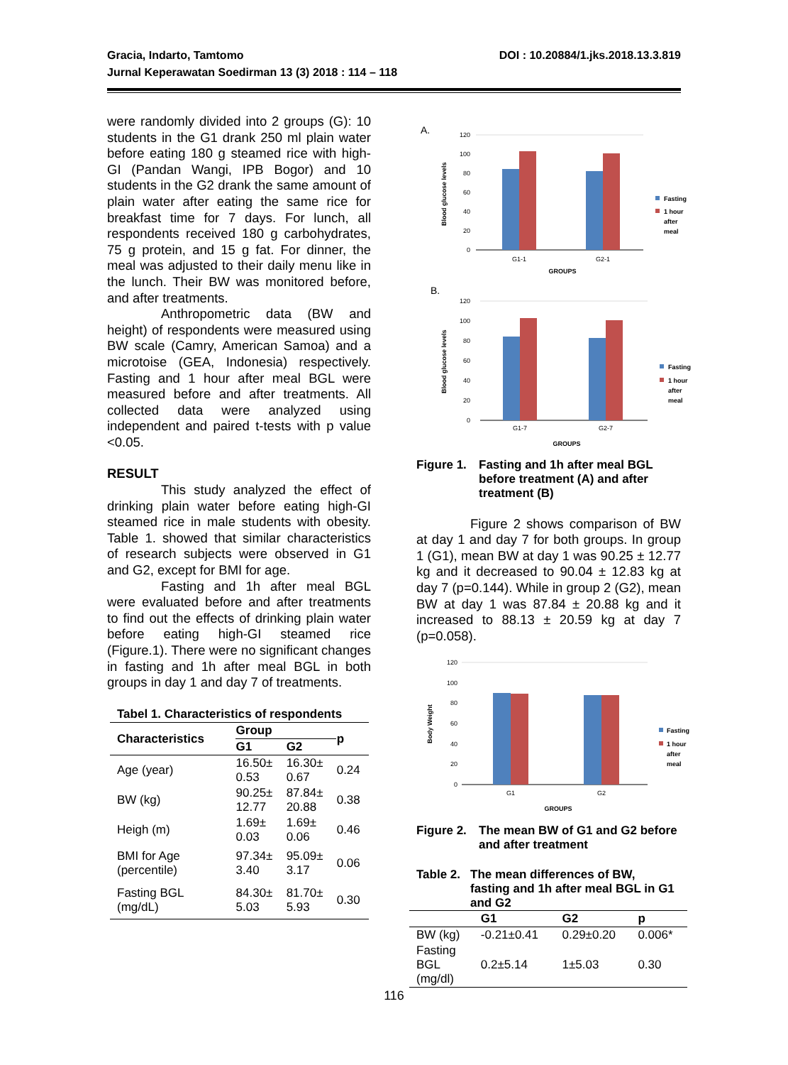Gracia, Indarto, Tamtomo DOI : 10.20884/1.jks.2018.13.3.819
Jurnal Keperawatan Soedirman 13 (3) 2018 : 114 – 118
were randomly divided into 2 groups (G): 10 students in the G1 drank 250 ml plain water before eating 180 g steamed rice with high-GI (Pandan Wangi, IPB Bogor) and 10 students in the G2 drank the same amount of plain water after eating the same rice for breakfast time for 7 days. For lunch, all respondents received 180 g carbohydrates, 75 g protein, and 15 g fat. For dinner, the meal was adjusted to their daily menu like in the lunch. Their BW was monitored before, and after treatments.
Anthropometric data (BW and height) of respondents were measured using BW scale (Camry, American Samoa) and a microtoise (GEA, Indonesia) respectively. Fasting and 1 hour after meal BGL were measured before and after treatments. All collected data were analyzed using independent and paired t-tests with p value <0.05.
RESULT
This study analyzed the effect of drinking plain water before eating high-GI steamed rice in male students with obesity. Table 1. showed that similar characteristics of research subjects were observed in G1 and G2, except for BMI for age.
Fasting and 1h after meal BGL were evaluated before and after treatments to find out the effects of drinking plain water before eating high-GI steamed rice (Figure.1). There were no significant changes in fasting and 1h after meal BGL in both groups in day 1 and day 7 of treatments.
Tabel 1. Characteristics of respondents
| Characteristics | Group | | p |
| --- | --- | --- | --- |
| | G1 | G2 | |
| Age (year) | 16.50± 0.53 | 16.30± 0.67 | 0.24 |
| BW (kg) | 90.25± 12.77 | 87.84± 20.88 | 0.38 |
| Heigh (m) | 1.69± 0.03 | 1.69± 0.06 | 0.46 |
| BMI for Age (percentile) | 97.34± 3.40 | 95.09± 3.17 | 0.06 |
| Fasting BGL (mg/dL) | 84.30± 5.03 | 81.70± 5.93 | 0.30 |
A.
120
100
80
60
40
20
0
G1-1
G2-1
GROUPS
Blood glucose levels
Fasting
1 hour
after
meal
B.
120
100
80
60
40
20
0
G1-7
G2-7
GROUPS
Blood glucose levels
Fasting
1 hour
after
meal
Figure 1. Fasting and 1h after meal BGL before treatment (A) and after treatment (B)
Figure 2 shows comparison of BW at day 1 and day 7 for both groups. In group 1 (G1), mean BW at day 1 was 90.25 ± 12.77 kg and it decreased to 90.04 ± 12.83 kg at day 7 (p=0.144). While in group 2 (G2), mean BW at day 1 was 87.84 ± 20.88 kg and it increased to 88.13 ± 20.59 kg at day 7 (p=0.058).
120
100
80
60
40
20
0
G1
G2
GROUPS
Body Weight
Fasting
1 hour
after
meal
Figure 2. The mean BW of G1 and G2 before and after treatment
Table 2. The mean differences of BW, fasting and 1h after meal BGL in G1 and G2
| | G1 | G2 | p |
| --- | --- | --- | --- |
| BW (kg) | -0.21±0.41 | 0.29±0.20 | 0.006* |
| Fasting BGL (mg/dl) | 0.2±5.14 | 1±5.03 | 0.30 |
116